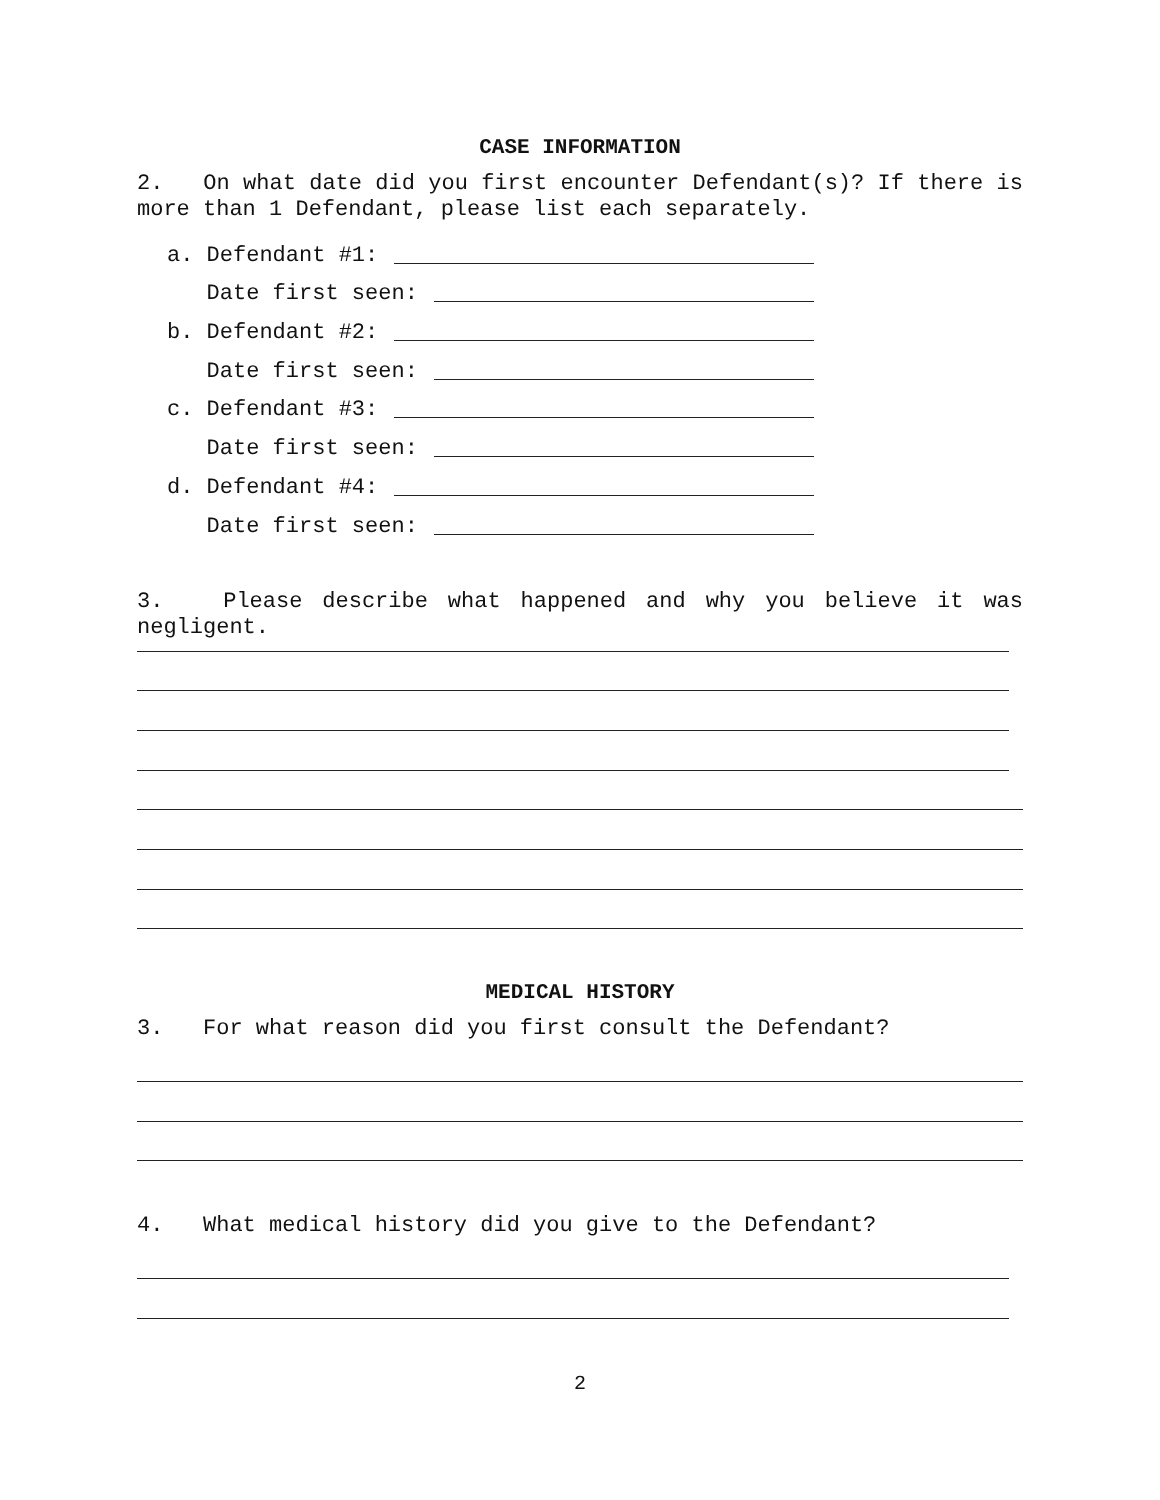CASE INFORMATION
2. On what date did you first encounter Defendant(s)? If there is more than 1 Defendant, please list each separately.
a. Defendant #1:
Date first seen:
b. Defendant #2:
Date first seen:
c. Defendant #3:
Date first seen:
d. Defendant #4:
Date first seen:
3. Please describe what happened and why you believe it was negligent.
MEDICAL HISTORY
3. For what reason did you first consult the Defendant?
4. What medical history did you give to the Defendant?
2